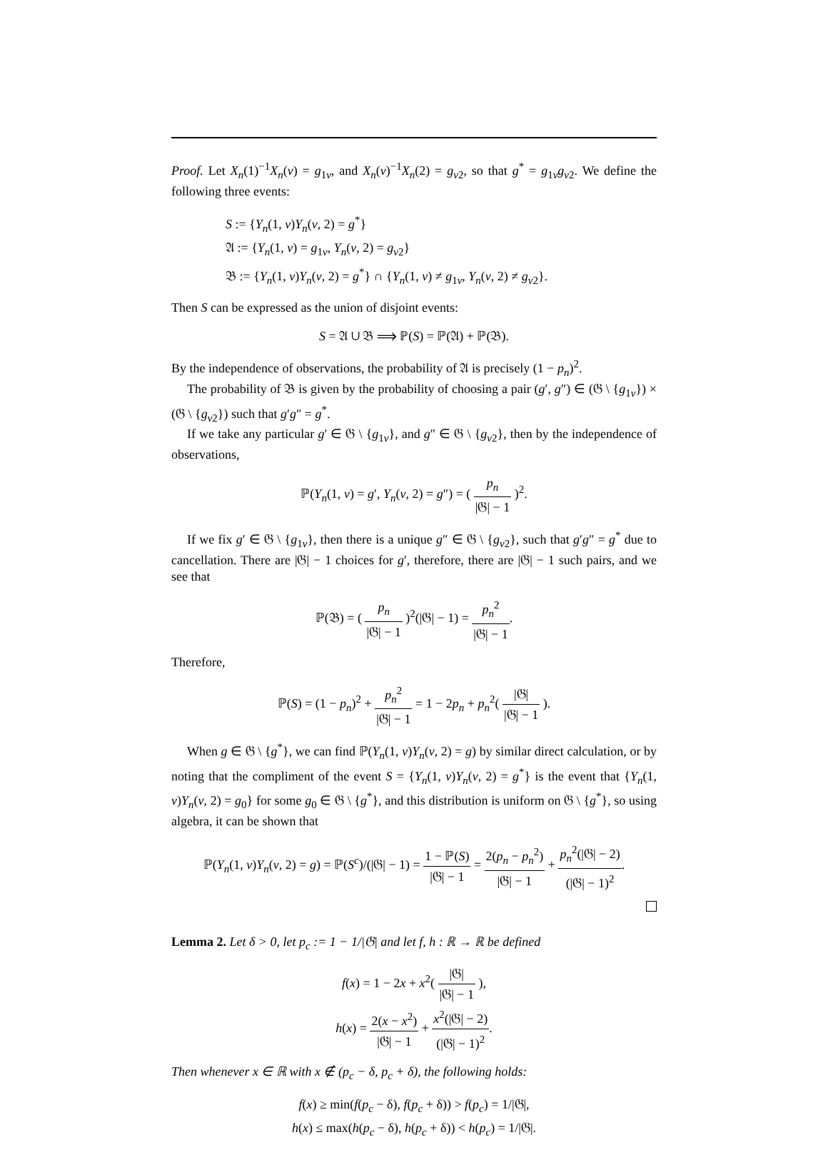Proof. Let X<sub>n</sub>(1)<sup>−1</sup>X<sub>n</sub>(v) = g<sub>1v</sub>, and X<sub>n</sub>(v)<sup>−1</sup>X<sub>n</sub>(2) = g<sub>v2</sub>, so that g<sup>*</sup> = g<sub>1v</sub>g<sub>v2</sub>. We define the following three events:
S := {Y<sub>n</sub>(1, v)Y<sub>n</sub>(v, 2) = g<sup>*</sup>}
𝔄 := {Y<sub>n</sub>(1, v) = g<sub>1v</sub>, Y<sub>n</sub>(v, 2) = g<sub>v2</sub>}
𝔅 := {Y<sub>n</sub>(1, v)Y<sub>n</sub>(v, 2) = g<sup>*</sup>} ∩ {Y<sub>n</sub>(1, v) ≠ g<sub>1v</sub>, Y<sub>n</sub>(v, 2) ≠ g<sub>v2</sub>}.
Then S can be expressed as the union of disjoint events:
S = 𝔄 ∪ 𝔅 ⟹ ℙ(S) = ℙ(𝔄) + ℙ(𝔅).
By the independence of observations, the probability of 𝔄 is precisely (1 − p<sub>n</sub>)<sup>2</sup>.
The probability of 𝔅 is given by the probability of choosing a pair (g′, g″) ∈ (𝔊 \ {g<sub>1v</sub>}) × (𝔊 \ {g<sub>v2</sub>}) such that g′g″ = g<sup>*</sup>.
If we take any particular g′ ∈ 𝔊 \ {g<sub>1v</sub>}, and g″ ∈ 𝔊 \ {g<sub>v2</sub>}, then by the independence of observations,
ℙ(Y<sub>n</sub>(1, v) = g′, Y<sub>n</sub>(v, 2) = g″) = ( p<sub>n</sub> |𝔊| − 1 )<sup>2</sup>.
If we fix g′ ∈ 𝔊 \ {g<sub>1v</sub>}, then there is a unique g″ ∈ 𝔊 \ {g<sub>v2</sub>}, such that g′g″ = g<sup>*</sup> due to cancellation. There are |𝔊| − 1 choices for g′, therefore, there are |𝔊| − 1 such pairs, and we see that
ℙ(𝔅) = ( p<sub>n</sub> |𝔊| − 1 )<sup>2</sup>(|𝔊| − 1) = p<sub>n</sub><sup>2</sup> |𝔊| − 1.
Therefore,
ℙ(S) = (1 − p<sub>n</sub>)<sup>2</sup> + p<sub>n</sub><sup>2</sup> |𝔊| − 1 = 1 − 2p<sub>n</sub> + p<sub>n</sub><sup>2</sup>( |𝔊| |𝔊| − 1 ).
When g ∈ 𝔊 \ {g<sup>*</sup>}, we can find ℙ(Y<sub>n</sub>(1, v)Y<sub>n</sub>(v, 2) = g) by similar direct calculation, or by noting that the compliment of the event S = {Y<sub>n</sub>(1, v)Y<sub>n</sub>(v, 2) = g<sup>*</sup>} is the event that {Y<sub>n</sub>(1, v)Y<sub>n</sub>(v, 2) = g<sub>0</sub>} for some g<sub>0</sub> ∈ 𝔊 \ {g<sup>*</sup>}, and this distribution is uniform on 𝔊 \ {g<sup>*</sup>}, so using algebra, it can be shown that
ℙ(Y<sub>n</sub>(1, v)Y<sub>n</sub>(v, 2) = g) = ℙ(S<sup>c</sup>)/(|𝔊| − 1) = 1 − ℙ(S) |𝔊| − 1 = 2(p<sub>n</sub> − p<sub>n</sub><sup>2</sup>) |𝔊| − 1 + p<sub>n</sub><sup>2</sup>(|𝔊| − 2) (|𝔊| − 1)<sup>2</sup>.
Lemma 2. Let δ > 0, let p<sub>c</sub> := 1 − 1/|𝔊| and let f, h : ℝ → ℝ be defined
f(x) = 1 − 2x + x<sup>2</sup>( |𝔊| |𝔊| − 1 ),
h(x) = 2(x − x<sup>2</sup>) |𝔊| − 1 + x<sup>2</sup>(|𝔊| − 2) (|𝔊| − 1)<sup>2</sup>.
Then whenever x ∈ ℝ with x ∉ (p<sub>c</sub> − δ, p<sub>c</sub> + δ), the following holds:
f(x) ≥ min(f(p<sub>c</sub> − δ), f(p<sub>c</sub> + δ)) > f(p<sub>c</sub>) = 1/|𝔊|,
h(x) ≤ max(h(p<sub>c</sub> − δ), h(p<sub>c</sub> + δ)) < h(p<sub>c</sub>) = 1/|𝔊|.